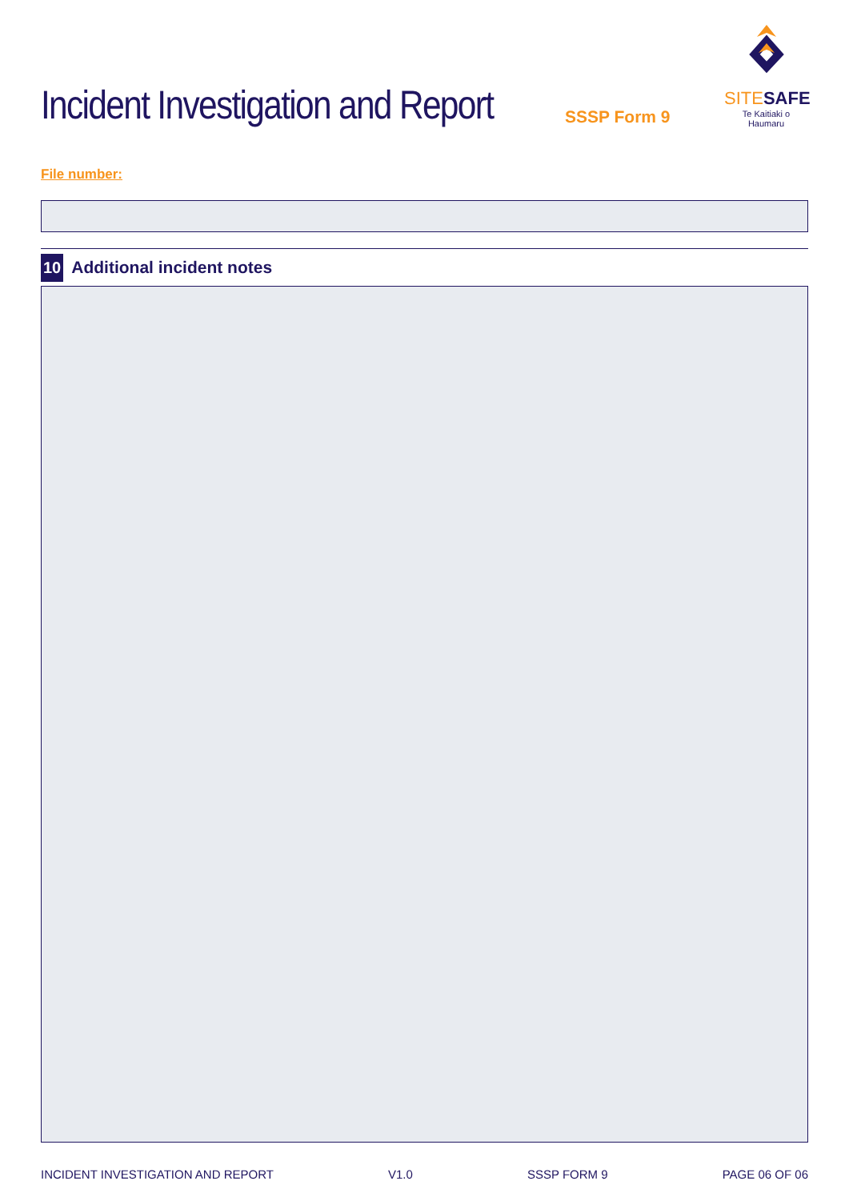Incident Investigation and Report
SSSP Form 9
SITESAFE
Te Kaitiaki o Haumaru
File number:
10 Additional incident notes
INCIDENT INVESTIGATION AND REPORT V1.0 SSSP FORM 9 PAGE 06 OF 06